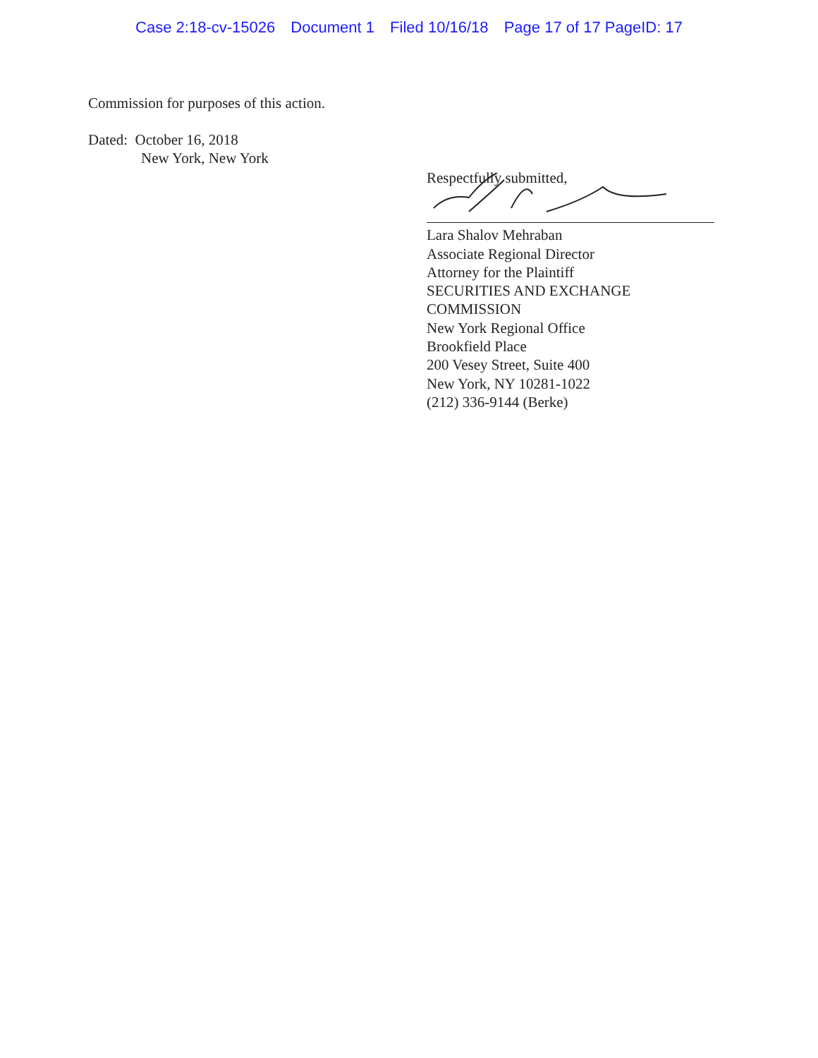Case 2:18-cv-15026 Document 1 Filed 10/16/18 Page 17 of 17 PageID: 17
Commission for purposes of this action.
Dated: October 16, 2018
New York, New York
Respectfully submitted,
Lara Shalov Mehraban
Associate Regional Director
Attorney for the Plaintiff
SECURITIES AND EXCHANGE
COMMISSION
New York Regional Office
Brookfield Place
200 Vesey Street, Suite 400
New York, NY 10281-1022
(212) 336-9144 (Berke)